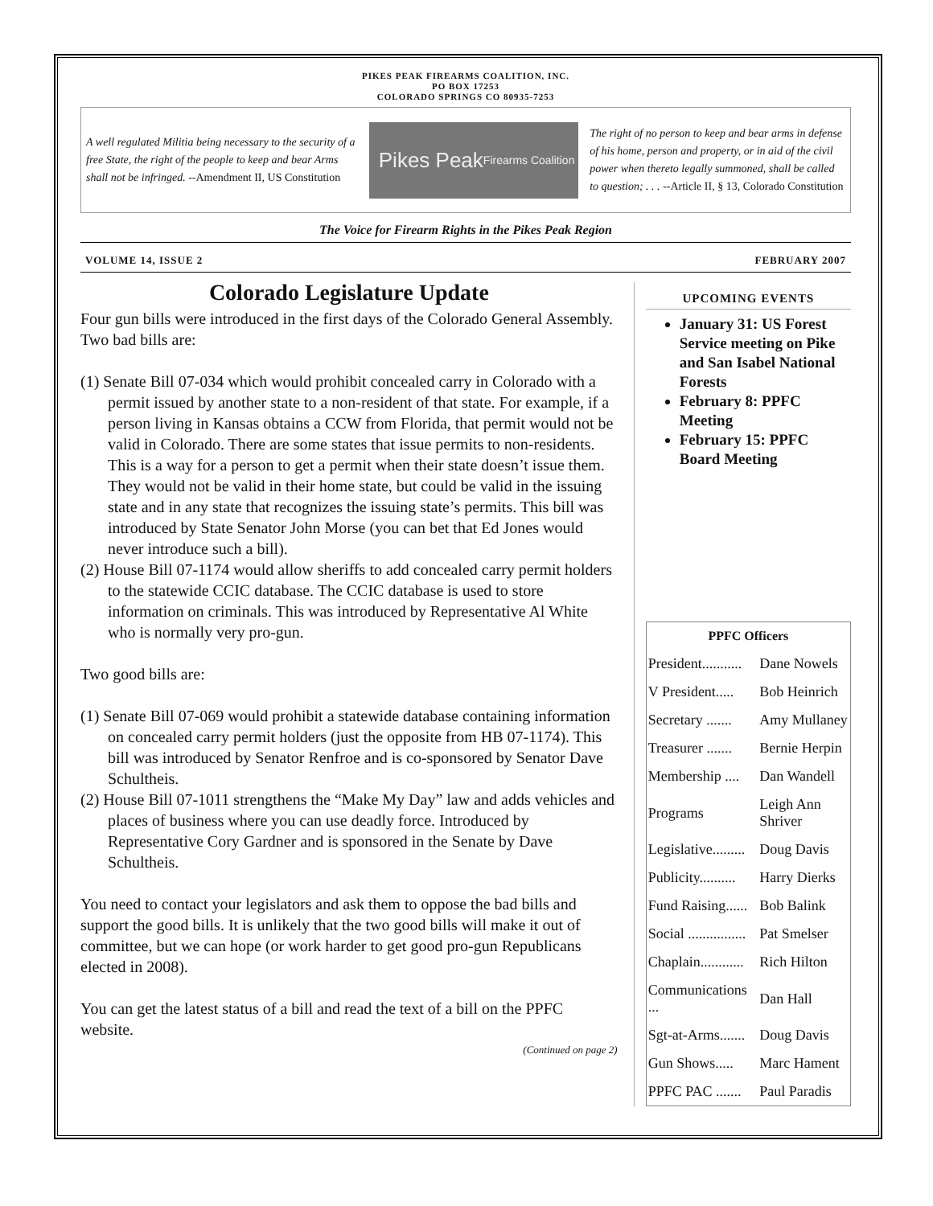PIKES PEAK FIREARMS COALITION, INC.
PO BOX 17253
COLORADO SPRINGS CO 80935-7253
A well regulated Militia being necessary to the security of a free State, the right of the people to keep and bear Arms shall not be infringed. --Amendment II, US Constitution
Pikes Peak
Firearms Coalition
The right of no person to keep and bear arms in defense of his home, person and property, or in aid of the civil power when thereto legally summoned, shall be called to question; . . . --Article II, § 13, Colorado Constitution
The Voice for Firearm Rights in the Pikes Peak Region
VOLUME 14, ISSUE 2 FEBRUARY 2007
Colorado Legislature Update
Four gun bills were introduced in the first days of the Colorado General Assembly. Two bad bills are:
(1) Senate Bill 07-034 which would prohibit concealed carry in Colorado with a permit issued by another state to a non-resident of that state. For example, if a person living in Kansas obtains a CCW from Florida, that permit would not be valid in Colorado. There are some states that issue permits to non-residents. This is a way for a person to get a permit when their state doesn’t issue them. They would not be valid in their home state, but could be valid in the issuing state and in any state that recognizes the issuing state’s permits. This bill was introduced by State Senator John Morse (you can bet that Ed Jones would never introduce such a bill).
(2) House Bill 07-1174 would allow sheriffs to add concealed carry permit holders to the statewide CCIC database. The CCIC database is used to store information on criminals. This was introduced by Representative Al White who is normally very pro-gun.
Two good bills are:
(1) Senate Bill 07-069 would prohibit a statewide database containing information on concealed carry permit holders (just the opposite from HB 07-1174). This bill was introduced by Senator Renfroe and is co-sponsored by Senator Dave Schultheis.
(2) House Bill 07-1011 strengthens the “Make My Day” law and adds vehicles and places of business where you can use deadly force. Introduced by Representative Cory Gardner and is sponsored in the Senate by Dave Schultheis.
You need to contact your legislators and ask them to oppose the bad bills and support the good bills. It is unlikely that the two good bills will make it out of committee, but we can hope (or work harder to get good pro-gun Republicans elected in 2008).
You can get the latest status of a bill and read the text of a bill on the PPFC website.
(Continued on page 2)
UPCOMING EVENTS
January 31: US Forest Service meeting on Pike and San Isabel National Forests
February 8: PPFC Meeting
February 15: PPFC Board Meeting
| PPFC Officers | |
| --- | --- |
| President........... | Dane Nowels |
| V President..... | Bob Heinrich |
| Secretary ....... | Amy Mullaney |
| Treasurer ....... | Bernie Herpin |
| Membership .... | Dan Wandell |
| Programs | Leigh Ann Shriver |
| Legislative......... | Doug Davis |
| Publicity.......... | Harry Dierks |
| Fund Raising...... | Bob Balink |
| Social ................ | Pat Smelser |
| Chaplain............ | Rich Hilton |
| Communications ... | Dan Hall |
| Sgt-at-Arms....... | Doug Davis |
| Gun Shows..... | Marc Hament |
| PPFC PAC ....... | Paul Paradis |